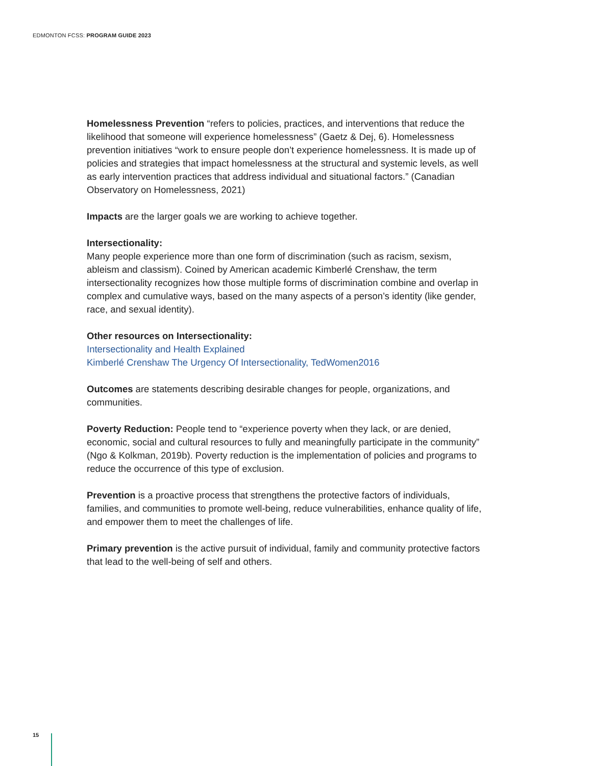EDMONTON FCSS: PROGRAM GUIDE 2023
Homelessness Prevention “refers to policies, practices, and interventions that reduce the likelihood that someone will experience homelessness” (Gaetz & Dej, 6). Homelessness prevention initiatives “work to ensure people don’t experience homelessness. It is made up of policies and strategies that impact homelessness at the structural and systemic levels, as well as early intervention practices that address individual and situational factors.” (Canadian Observatory on Homelessness, 2021)
Impacts are the larger goals we are working to achieve together.
Intersectionality:
Many people experience more than one form of discrimination (such as racism, sexism, ableism and classism). Coined by American academic Kimberlé Crenshaw, the term intersectionality recognizes how those multiple forms of discrimination combine and overlap in complex and cumulative ways, based on the many aspects of a person’s identity (like gender, race, and sexual identity).
Other resources on Intersectionality:
Intersectionality and Health Explained
Kimberlé Crenshaw The Urgency Of Intersectionality, TedWomen2016
Outcomes are statements describing desirable changes for people, organizations, and communities.
Poverty Reduction: People tend to “experience poverty when they lack, or are denied, economic, social and cultural resources to fully and meaningfully participate in the community” (Ngo & Kolkman, 2019b). Poverty reduction is the implementation of policies and programs to reduce the occurrence of this type of exclusion.
Prevention is a proactive process that strengthens the protective factors of individuals, families, and communities to promote well-being, reduce vulnerabilities, enhance quality of life, and empower them to meet the challenges of life.
Primary prevention is the active pursuit of individual, family and community protective factors that lead to the well-being of self and others.
15